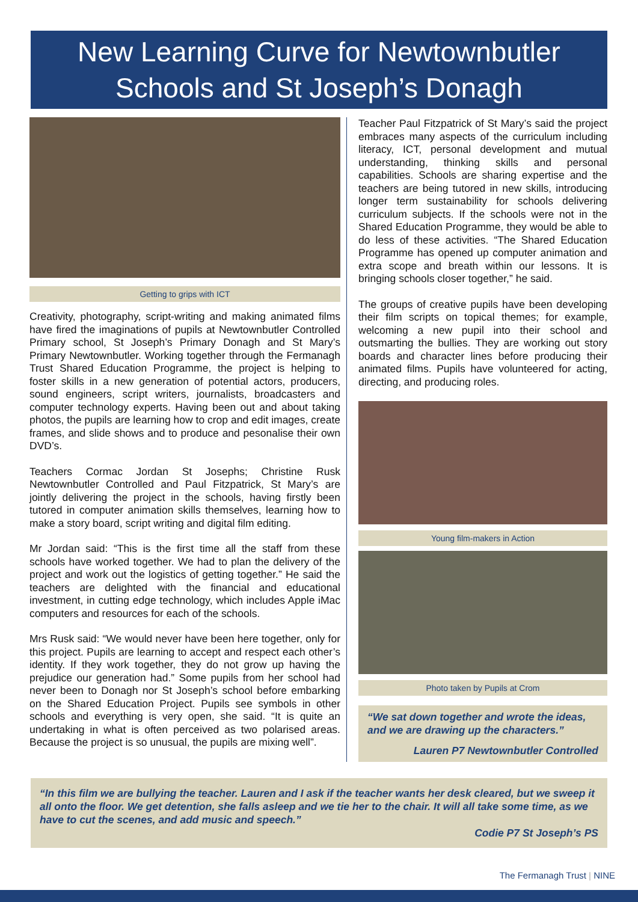New Learning Curve for Newtownbutler
Schools and St Joseph’s Donagh
Getting to grips with ICT
Creativity, photography, script-writing and making animated films have fired the imaginations of pupils at Newtownbutler Controlled Primary school, St Joseph’s Primary Donagh and St Mary’s Primary Newtownbutler. Working together through the Fermanagh Trust Shared Education Programme, the project is helping to foster skills in a new generation of potential actors, producers, sound engineers, script writers, journalists, broadcasters and computer technology experts. Having been out and about taking photos, the pupils are learning how to crop and edit images, create frames, and slide shows and to produce and pesonalise their own DVD’s.
Teachers Cormac Jordan St Josephs; Christine Rusk Newtownbutler Controlled and Paul Fitzpatrick, St Mary’s are jointly delivering the project in the schools, having firstly been tutored in computer animation skills themselves, learning how to make a story board, script writing and digital film editing.
Mr Jordan said: “This is the first time all the staff from these schools have worked together. We had to plan the delivery of the project and work out the logistics of getting together.” He said the teachers are delighted with the financial and educational investment, in cutting edge technology, which includes Apple iMac computers and resources for each of the schools.
Mrs Rusk said: “We would never have been here together, only for this project. Pupils are learning to accept and respect each other’s identity. If they work together, they do not grow up having the prejudice our generation had.” Some pupils from her school had never been to Donagh nor St Joseph’s school before embarking on the Shared Education Project. Pupils see symbols in other schools and everything is very open, she said. “It is quite an undertaking in what is often perceived as two polarised areas. Because the project is so unusual, the pupils are mixing well”.
Teacher Paul Fitzpatrick of St Mary’s said the project embraces many aspects of the curriculum including literacy, ICT, personal development and mutual understanding, thinking skills and personal capabilities. Schools are sharing expertise and the teachers are being tutored in new skills, introducing longer term sustainability for schools delivering curriculum subjects. If the schools were not in the Shared Education Programme, they would be able to do less of these activities. “The Shared Education Programme has opened up computer animation and extra scope and breath within our lessons. It is bringing schools closer together,” he said.
The groups of creative pupils have been developing their film scripts on topical themes; for example, welcoming a new pupil into their school and outsmarting the bullies. They are working out story boards and character lines before producing their animated films. Pupils have volunteered for acting, directing, and producing roles.
Young film-makers in Action
Photo taken by Pupils at Crom
“We sat down together and wrote the ideas, and we are drawing up the characters.”
Lauren P7 Newtownbutler Controlled
“In this film we are bullying the teacher. Lauren and I ask if the teacher wants her desk cleared, but we sweep it all onto the floor. We get detention, she falls asleep and we tie her to the chair. It will all take some time, as we have to cut the scenes, and add music and speech.”
Codie P7 St Joseph’s PS
The Fermanagh Trust | NINE